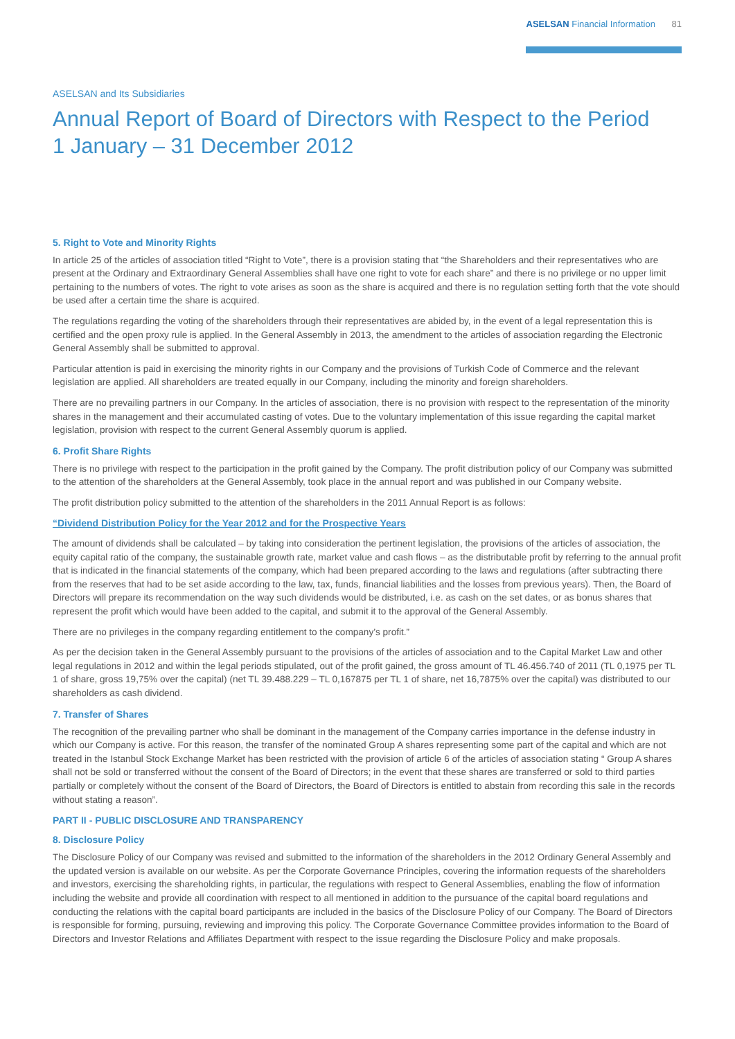ASELSAN Financial Information 81
ASELSAN and Its Subsidiaries
Annual Report of Board of Directors with Respect to the Period
1 January – 31 December 2012
5. Right to Vote and Minority Rights
In article 25 of the articles of association titled “Right to Vote”, there is a provision stating that “the Shareholders and their representatives who are present at the Ordinary and Extraordinary General Assemblies shall have one right to vote for each share” and there is no privilege or no upper limit pertaining to the numbers of votes. The right to vote arises as soon as the share is acquired and there is no regulation setting forth that the vote should be used after a certain time the share is acquired.
The regulations regarding the voting of the shareholders through their representatives are abided by, in the event of a legal representation this is certified and the open proxy rule is applied. In the General Assembly in 2013, the amendment to the articles of association regarding the Electronic General Assembly shall be submitted to approval.
Particular attention is paid in exercising the minority rights in our Company and the provisions of Turkish Code of Commerce and the relevant legislation are applied. All shareholders are treated equally in our Company, including the minority and foreign shareholders.
There are no prevailing partners in our Company. In the articles of association, there is no provision with respect to the representation of the minority shares in the management and their accumulated casting of votes. Due to the voluntary implementation of this issue regarding the capital market legislation, provision with respect to the current General Assembly quorum is applied.
6. Profit Share Rights
There is no privilege with respect to the participation in the profit gained by the Company. The profit distribution policy of our Company was submitted to the attention of the shareholders at the General Assembly, took place in the annual report and was published in our Company website.
The profit distribution policy submitted to the attention of the shareholders in the 2011 Annual Report is as follows:
“Dividend Distribution Policy for the Year 2012 and for the Prospective Years
The amount of dividends shall be calculated – by taking into consideration the pertinent legislation, the provisions of the articles of association, the equity capital ratio of the company, the sustainable growth rate, market value and cash flows – as the distributable profit by referring to the annual profit that is indicated in the financial statements of the company, which had been prepared according to the laws and regulations (after subtracting there from the reserves that had to be set aside according to the law, tax, funds, financial liabilities and the losses from previous years). Then, the Board of Directors will prepare its recommendation on the way such dividends would be distributed, i.e. as cash on the set dates, or as bonus shares that represent the profit which would have been added to the capital, and submit it to the approval of the General Assembly.
There are no privileges in the company regarding entitlement to the company’s profit.”
As per the decision taken in the General Assembly pursuant to the provisions of the articles of association and to the Capital Market Law and other legal regulations in 2012 and within the legal periods stipulated, out of the profit gained, the gross amount of TL 46.456.740 of 2011 (TL 0,1975 per TL 1 of share, gross 19,75% over the capital) (net TL 39.488.229 – TL 0,167875 per TL 1 of share, net 16,7875% over the capital) was distributed to our shareholders as cash dividend.
7. Transfer of Shares
The recognition of the prevailing partner who shall be dominant in the management of the Company carries importance in the defense industry in which our Company is active. For this reason, the transfer of the nominated Group A shares representing some part of the capital and which are not treated in the Istanbul Stock Exchange Market has been restricted with the provision of article 6 of the articles of association stating “ Group A shares shall not be sold or transferred without the consent of the Board of Directors; in the event that these shares are transferred or sold to third parties partially or completely without the consent of the Board of Directors, the Board of Directors is entitled to abstain from recording this sale in the records without stating a reason”.
PART II - PUBLIC DISCLOSURE AND TRANSPARENCY
8. Disclosure Policy
The Disclosure Policy of our Company was revised and submitted to the information of the shareholders in the 2012 Ordinary General Assembly and the updated version is available on our website. As per the Corporate Governance Principles, covering the information requests of the shareholders and investors, exercising the shareholding rights, in particular, the regulations with respect to General Assemblies, enabling the flow of information including the website and provide all coordination with respect to all mentioned in addition to the pursuance of the capital board regulations and conducting the relations with the capital board participants are included in the basics of the Disclosure Policy of our Company. The Board of Directors is responsible for forming, pursuing, reviewing and improving this policy. The Corporate Governance Committee provides information to the Board of Directors and Investor Relations and Affiliates Department with respect to the issue regarding the Disclosure Policy and make proposals.